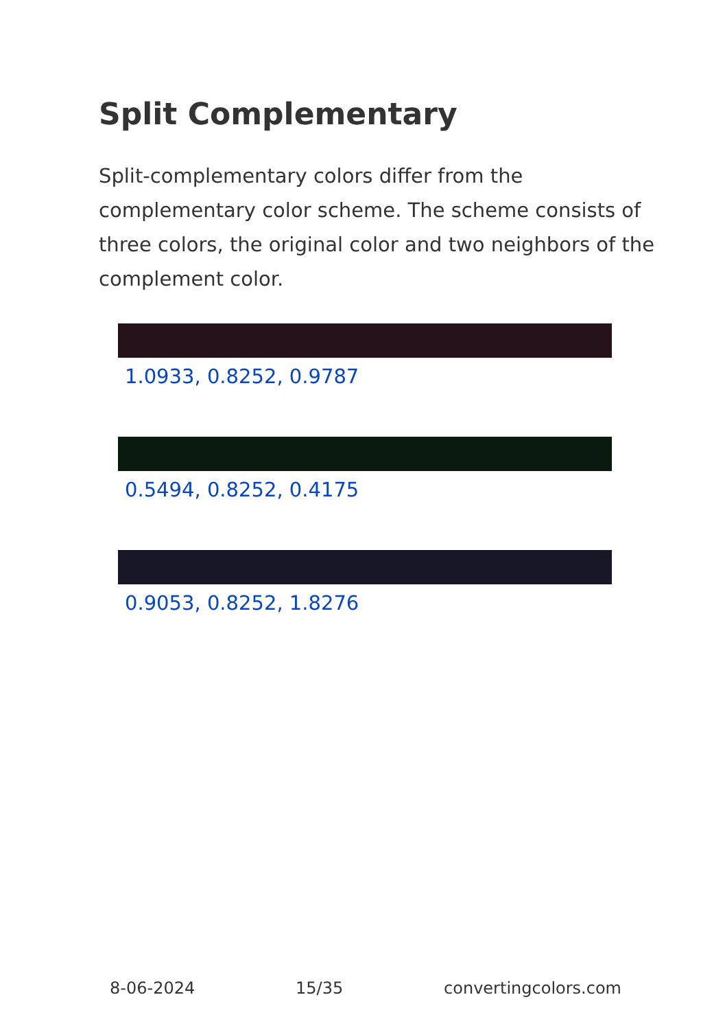Split Complementary
Split-complementary colors differ from the complementary color scheme. The scheme consists of three colors, the original color and two neighbors of the complement color.
1.0933, 0.8252, 0.9787
0.5494, 0.8252, 0.4175
0.9053, 0.8252, 1.8276
8-06-2024 15/35 convertingcolors.com